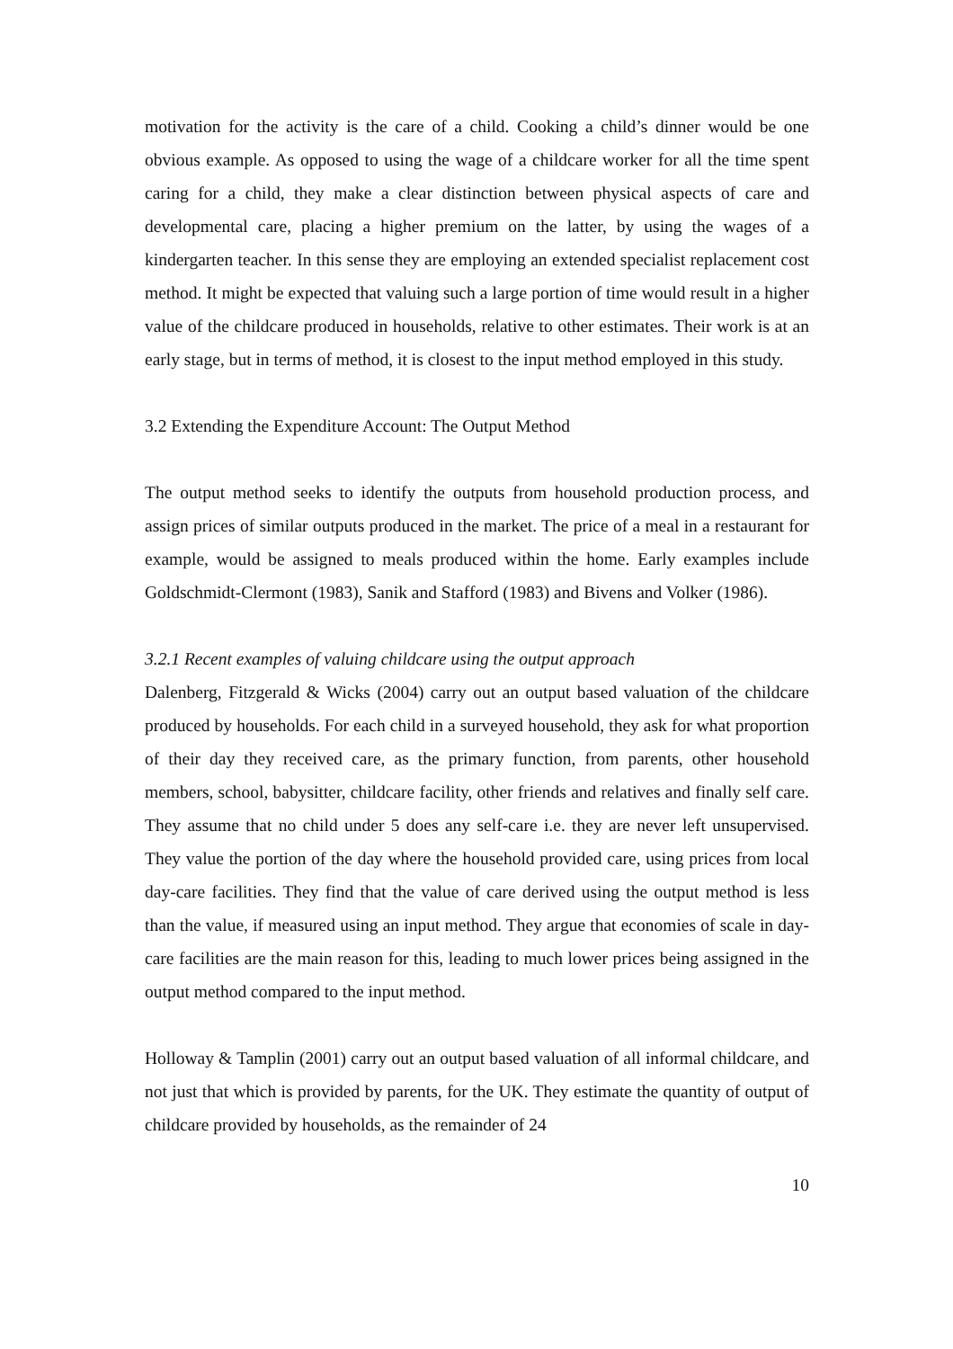motivation for the activity is the care of a child. Cooking a child’s dinner would be one obvious example. As opposed to using the wage of a childcare worker for all the time spent caring for a child, they make a clear distinction between physical aspects of care and developmental care, placing a higher premium on the latter, by using the wages of a kindergarten teacher. In this sense they are employing an extended specialist replacement cost method. It might be expected that valuing such a large portion of time would result in a higher value of the childcare produced in households, relative to other estimates. Their work is at an early stage, but in terms of method, it is closest to the input method employed in this study.
3.2 Extending the Expenditure Account: The Output Method
The output method seeks to identify the outputs from household production process, and assign prices of similar outputs produced in the market. The price of a meal in a restaurant for example, would be assigned to meals produced within the home. Early examples include Goldschmidt-Clermont (1983), Sanik and Stafford (1983) and Bivens and Volker (1986).
3.2.1 Recent examples of valuing childcare using the output approach
Dalenberg, Fitzgerald & Wicks (2004) carry out an output based valuation of the childcare produced by households. For each child in a surveyed household, they ask for what proportion of their day they received care, as the primary function, from parents, other household members, school, babysitter, childcare facility, other friends and relatives and finally self care. They assume that no child under 5 does any self-care i.e. they are never left unsupervised. They value the portion of the day where the household provided care, using prices from local day-care facilities. They find that the value of care derived using the output method is less than the value, if measured using an input method. They argue that economies of scale in day-care facilities are the main reason for this, leading to much lower prices being assigned in the output method compared to the input method.
Holloway & Tamplin (2001) carry out an output based valuation of all informal childcare, and not just that which is provided by parents, for the UK. They estimate the quantity of output of childcare provided by households, as the remainder of 24
10